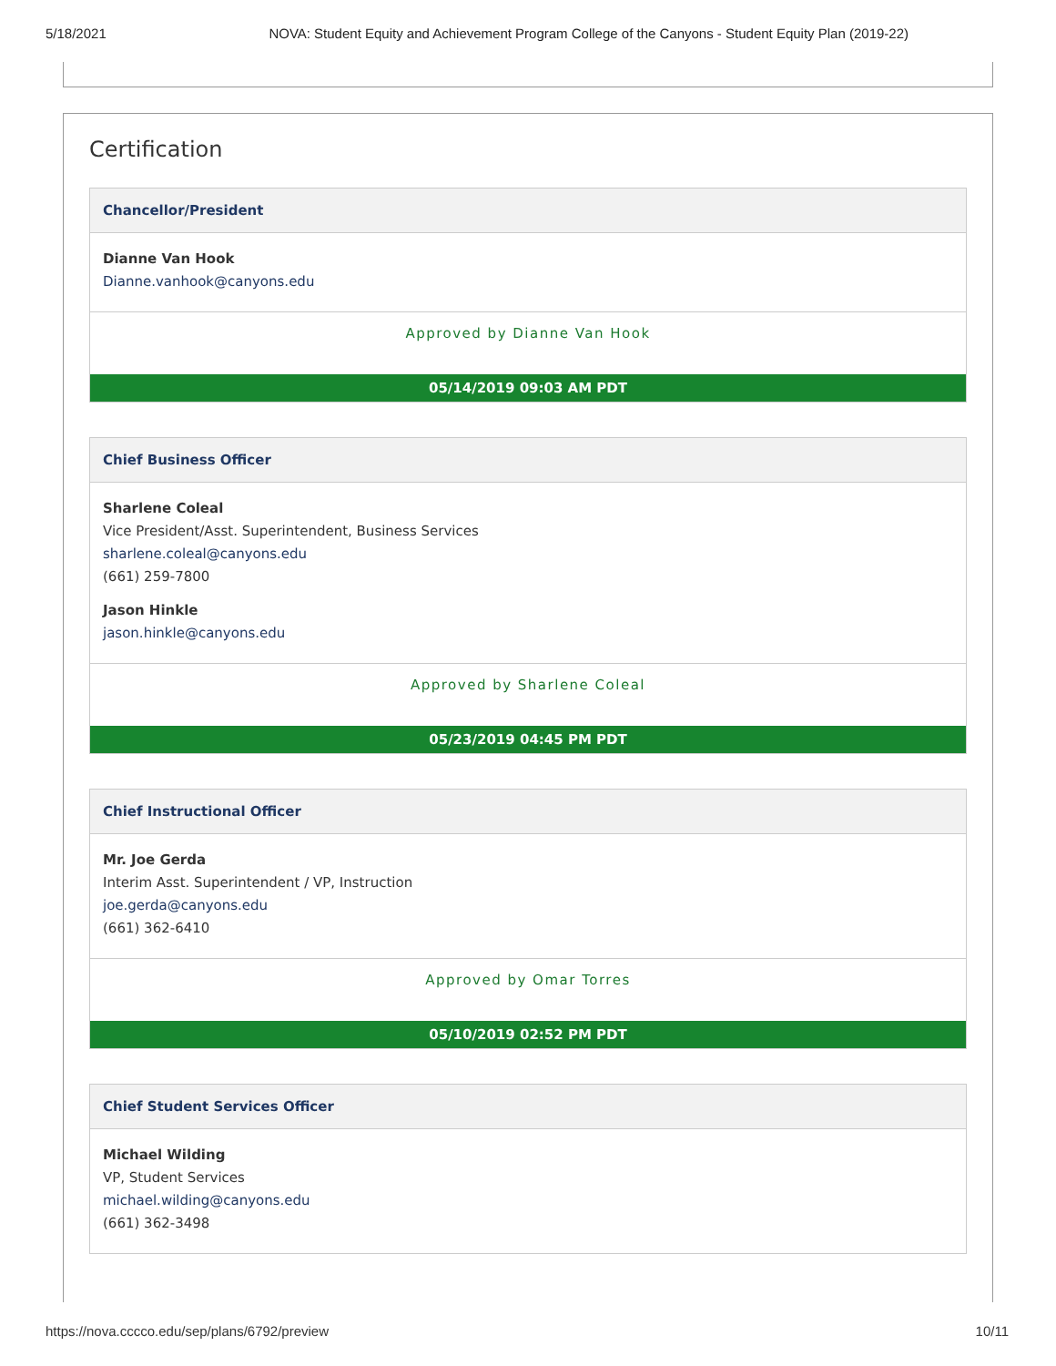5/18/2021 NOVA: Student Equity and Achievement Program College of the Canyons - Student Equity Plan (2019-22)
Certification
Chancellor/President
Dianne Van Hook
Dianne.vanhook@canyons.edu
Approved by Dianne Van Hook
05/14/2019 09:03 AM PDT
Chief Business Officer
Sharlene Coleal
Vice President/Asst. Superintendent, Business Services
sharlene.coleal@canyons.edu
(661) 259-7800
Jason Hinkle
jason.hinkle@canyons.edu
Approved by Sharlene Coleal
05/23/2019 04:45 PM PDT
Chief Instructional Officer
Mr. Joe Gerda
Interim Asst. Superintendent / VP, Instruction
joe.gerda@canyons.edu
(661) 362-6410
Approved by Omar Torres
05/10/2019 02:52 PM PDT
Chief Student Services Officer
Michael Wilding
VP, Student Services
michael.wilding@canyons.edu
(661) 362-3498
https://nova.cccco.edu/sep/plans/6792/preview 10/11